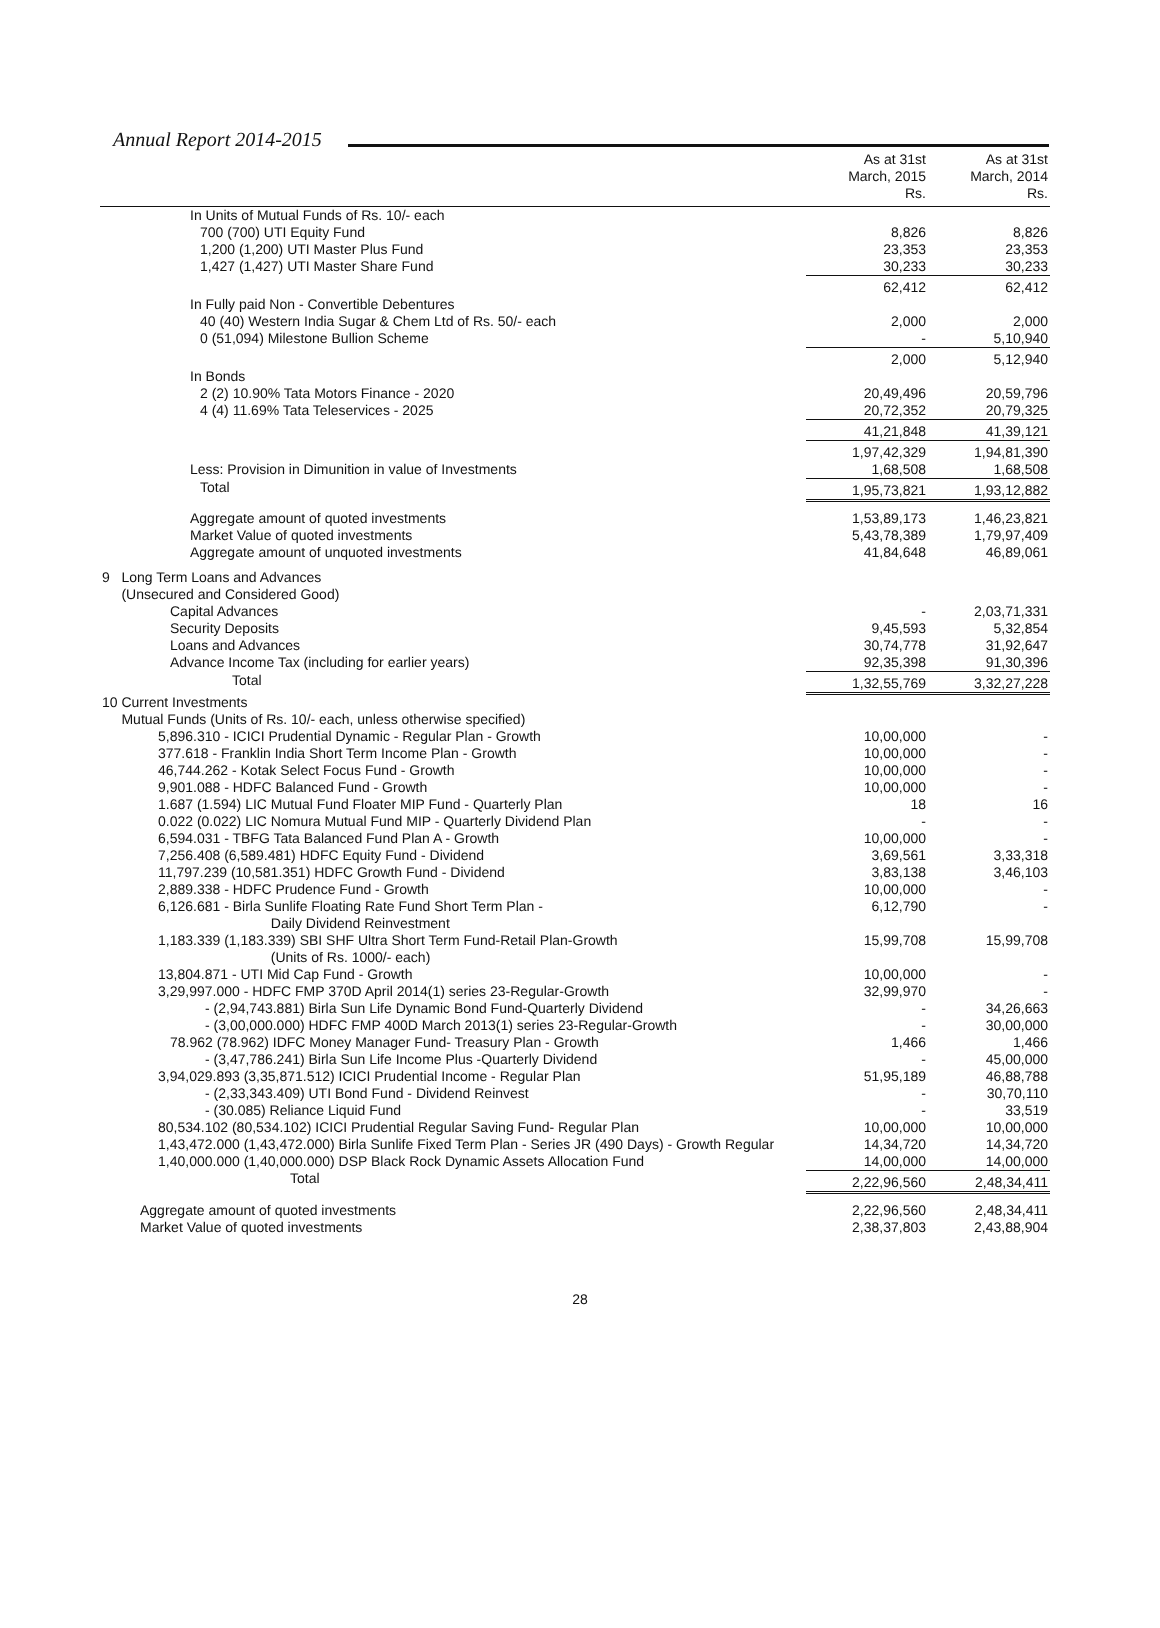Annual Report 2014-2015
| | As at 31st March, 2015 Rs. | As at 31st March, 2014 Rs. |
| --- | --- | --- |
| In Units of Mutual Funds of Rs. 10/- each | | |
| 700 (700) UTI Equity Fund | 8,826 | 8,826 |
| 1,200 (1,200) UTI Master Plus Fund | 23,353 | 23,353 |
| 1,427 (1,427) UTI Master Share Fund | 30,233 | 30,233 |
| | 62,412 | 62,412 |
| In Fully paid Non - Convertible Debentures | | |
| 40 (40) Western India Sugar & Chem Ltd of Rs. 50/- each | 2,000 | 2,000 |
| 0 (51,094) Milestone Bullion Scheme | - | 5,10,940 |
| | 2,000 | 5,12,940 |
| In Bonds | | |
| 2 (2) 10.90% Tata Motors Finance - 2020 | 20,49,496 | 20,59,796 |
| 4 (4) 11.69% Tata Teleservices - 2025 | 20,72,352 | 20,79,325 |
| | 41,21,848 | 41,39,121 |
| | 1,97,42,329 | 1,94,81,390 |
| Less: Provision in Dimunition in value of Investments | 1,68,508 | 1,68,508 |
| Total | 1,95,73,821 | 1,93,12,882 |
| Aggregate amount of quoted investments | 1,53,89,173 | 1,46,23,821 |
| Market Value of quoted investments | 5,43,78,389 | 1,79,97,409 |
| Aggregate amount of unquoted investments | 41,84,648 | 46,89,061 |
| 9 Long Term Loans and Advances (Unsecured and Considered Good) | | |
| Capital Advances | - | 2,03,71,331 |
| Security Deposits | 9,45,593 | 5,32,854 |
| Loans and Advances | 30,74,778 | 31,92,647 |
| Advance Income Tax (including for earlier years) | 92,35,398 | 91,30,396 |
| Total | 1,32,55,769 | 3,32,27,228 |
| 10 Current Investments Mutual Funds (Units of Rs. 10/- each, unless otherwise specified) | | |
| 5,896.310 - ICICI Prudential Dynamic - Regular Plan - Growth | 10,00,000 | - |
| 377.618 - Franklin India Short Term Income Plan - Growth | 10,00,000 | - |
| 46,744.262 - Kotak Select Focus Fund - Growth | 10,00,000 | - |
| 9,901.088 - HDFC Balanced Fund - Growth | 10,00,000 | - |
| 1.687 (1.594) LIC Mutual Fund Floater MIP Fund - Quarterly Plan | 18 | 16 |
| 0.022 (0.022) LIC Nomura Mutual Fund MIP - Quarterly Dividend Plan | - | - |
| 6,594.031 - TBFG Tata Balanced Fund Plan A - Growth | 10,00,000 | - |
| 7,256.408 (6,589.481) HDFC Equity Fund - Dividend | 3,69,561 | 3,33,318 |
| 11,797.239 (10,581.351) HDFC Growth Fund - Dividend | 3,83,138 | 3,46,103 |
| 2,889.338 - HDFC Prudence Fund - Growth | 10,00,000 | - |
| 6,126.681 - Birla Sunlife Floating Rate Fund Short Term Plan - Daily Dividend Reinvestment | 6,12,790 | - |
| 1,183.339 (1,183.339) SBI SHF Ultra Short Term Fund-Retail Plan-Growth (Units of Rs. 1000/- each) | 15,99,708 | 15,99,708 |
| 13,804.871 - UTI Mid Cap Fund - Growth | 10,00,000 | - |
| 3,29,997.000 - HDFC FMP 370D April 2014(1) series 23-Regular-Growth | 32,99,970 | - |
| - (2,94,743.881) Birla Sun Life Dynamic Bond Fund-Quarterly Dividend | - | 34,26,663 |
| - (3,00,000.000) HDFC FMP 400D March 2013(1) series 23-Regular-Growth | - | 30,00,000 |
| 78.962 (78.962) IDFC Money Manager Fund- Treasury Plan - Growth | 1,466 | 1,466 |
| - (3,47,786.241) Birla Sun Life Income Plus -Quarterly Dividend | - | 45,00,000 |
| 3,94,029.893 (3,35,871.512) ICICI Prudential Income - Regular Plan | 51,95,189 | 46,88,788 |
| - (2,33,343.409) UTI Bond Fund - Dividend Reinvest | - | 30,70,110 |
| - (30.085) Reliance Liquid Fund | - | 33,519 |
| 80,534.102 (80,534.102) ICICI Prudential Regular Saving Fund- Regular Plan | 10,00,000 | 10,00,000 |
| 1,43,472.000 (1,43,472.000) Birla Sunlife Fixed Term Plan - Series JR (490 Days) - Growth Regular | 14,34,720 | 14,34,720 |
| 1,40,000.000 (1,40,000.000) DSP Black Rock Dynamic Assets Allocation Fund | 14,00,000 | 14,00,000 |
| Total | 2,22,96,560 | 2,48,34,411 |
| Aggregate amount of quoted investments | 2,22,96,560 | 2,48,34,411 |
| Market Value of quoted investments | 2,38,37,803 | 2,43,88,904 |
28